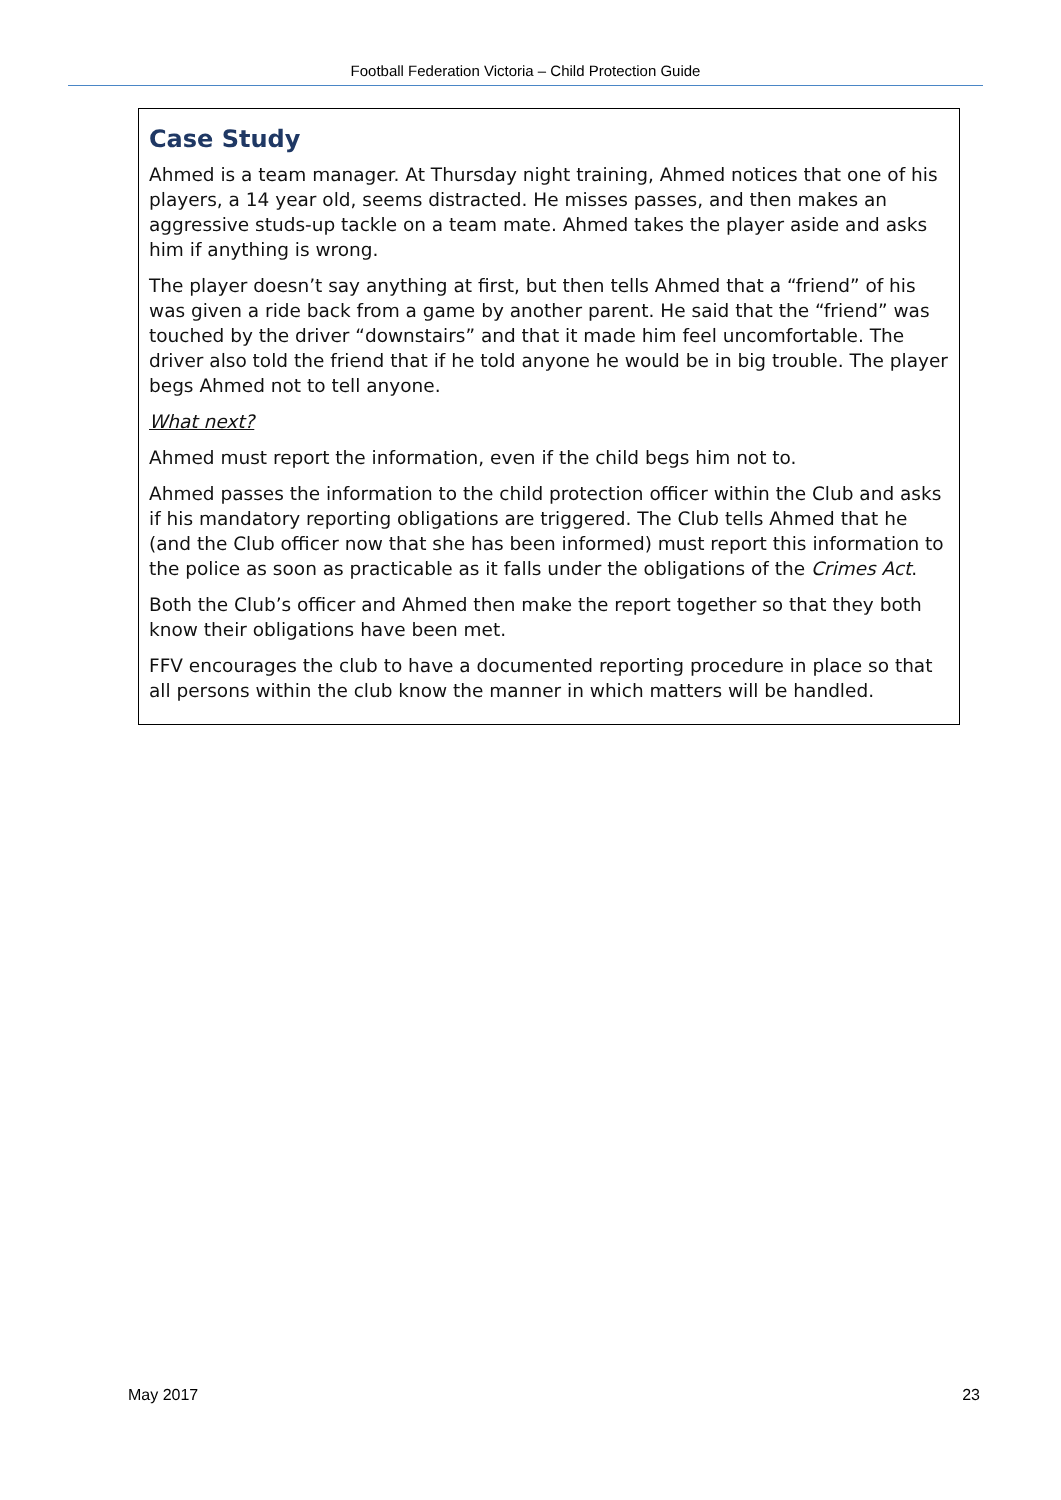Football Federation Victoria – Child Protection Guide
Case Study
Ahmed is a team manager. At Thursday night training, Ahmed notices that one of his players, a 14 year old, seems distracted. He misses passes, and then makes an aggressive studs-up tackle on a team mate. Ahmed takes the player aside and asks him if anything is wrong.
The player doesn’t say anything at first, but then tells Ahmed that a “friend” of his was given a ride back from a game by another parent. He said that the “friend” was touched by the driver “downstairs” and that it made him feel uncomfortable. The driver also told the friend that if he told anyone he would be in big trouble. The player begs Ahmed not to tell anyone.
What next?
Ahmed must report the information, even if the child begs him not to.
Ahmed passes the information to the child protection officer within the Club and asks if his mandatory reporting obligations are triggered. The Club tells Ahmed that he (and the Club officer now that she has been informed) must report this information to the police as soon as practicable as it falls under the obligations of the Crimes Act.
Both the Club’s officer and Ahmed then make the report together so that they both know their obligations have been met.
FFV encourages the club to have a documented reporting procedure in place so that all persons within the club know the manner in which matters will be handled.
May 2017 23